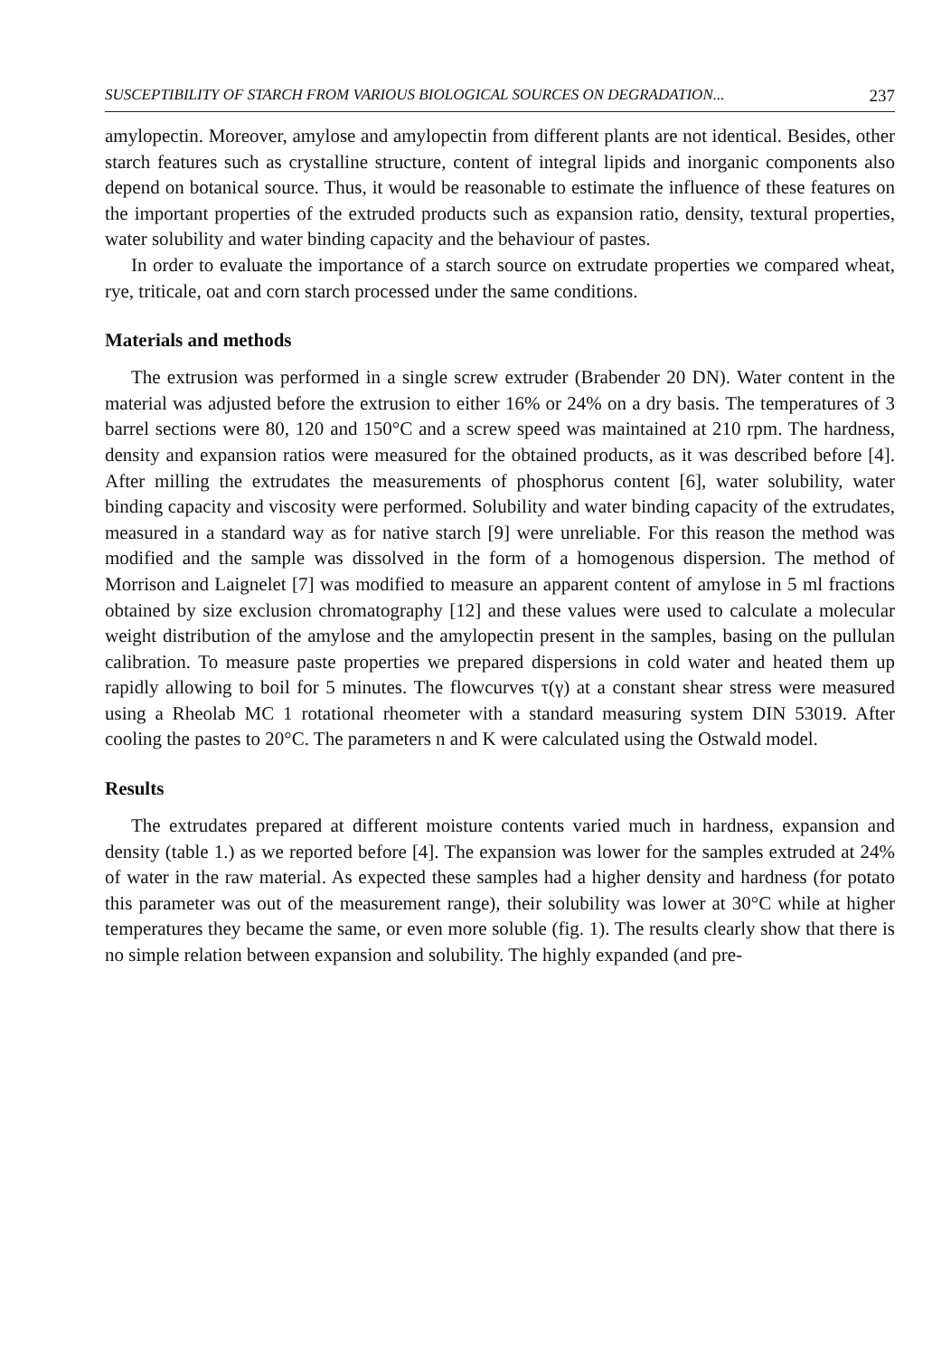SUSCEPTIBILITY OF STARCH FROM VARIOUS BIOLOGICAL SOURCES ON DEGRADATION... 237
amylopectin. Moreover, amylose and amylopectin from different plants are not identical. Besides, other starch features such as crystalline structure, content of integral lipids and inorganic components also depend on botanical source. Thus, it would be reasonable to estimate the influence of these features on the important properties of the extruded products such as expansion ratio, density, textural properties, water solubility and water binding capacity and the behaviour of pastes.
In order to evaluate the importance of a starch source on extrudate properties we compared wheat, rye, triticale, oat and corn starch processed under the same conditions.
Materials and methods
The extrusion was performed in a single screw extruder (Brabender 20 DN). Water content in the material was adjusted before the extrusion to either 16% or 24% on a dry basis. The temperatures of 3 barrel sections were 80, 120 and 150°C and a screw speed was maintained at 210 rpm. The hardness, density and expansion ratios were measured for the obtained products, as it was described before [4]. After milling the extrudates the measurements of phosphorus content [6], water solubility, water binding capacity and viscosity were performed. Solubility and water binding capacity of the extrudates, measured in a standard way as for native starch [9] were unreliable. For this reason the method was modified and the sample was dissolved in the form of a homogenous dispersion. The method of Morrison and Laignelet [7] was modified to measure an apparent content of amylose in 5 ml fractions obtained by size exclusion chromatography [12] and these values were used to calculate a molecular weight distribution of the amylose and the amylopectin present in the samples, basing on the pullulan calibration. To measure paste properties we prepared dispersions in cold water and heated them up rapidly allowing to boil for 5 minutes. The flowcurves τ(γ) at a constant shear stress were measured using a Rheolab MC 1 rotational rheometer with a standard measuring system DIN 53019. After cooling the pastes to 20°C. The parameters n and K were calculated using the Ostwald model.
Results
The extrudates prepared at different moisture contents varied much in hardness, expansion and density (table 1.) as we reported before [4]. The expansion was lower for the samples extruded at 24% of water in the raw material. As expected these samples had a higher density and hardness (for potato this parameter was out of the measurement range), their solubility was lower at 30°C while at higher temperatures they became the same, or even more soluble (fig. 1). The results clearly show that there is no simple relation between expansion and solubility. The highly expanded (and pre-